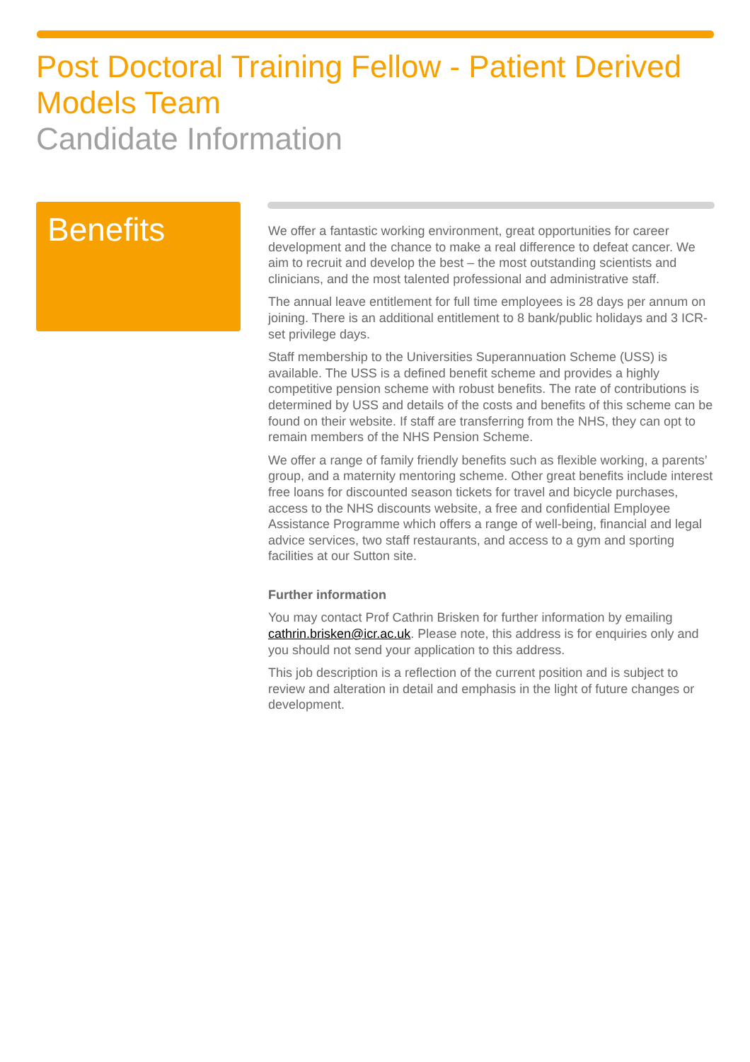Post Doctoral Training Fellow - Patient Derived Models Team
Candidate Information
Benefits
We offer a fantastic working environment, great opportunities for career development and the chance to make a real difference to defeat cancer. We aim to recruit and develop the best – the most outstanding scientists and clinicians, and the most talented professional and administrative staff.
The annual leave entitlement for full time employees is 28 days per annum on joining. There is an additional entitlement to 8 bank/public holidays and 3 ICR-set privilege days.
Staff membership to the Universities Superannuation Scheme (USS) is available. The USS is a defined benefit scheme and provides a highly competitive pension scheme with robust benefits. The rate of contributions is determined by USS and details of the costs and benefits of this scheme can be found on their website. If staff are transferring from the NHS, they can opt to remain members of the NHS Pension Scheme.
We offer a range of family friendly benefits such as flexible working, a parents’ group, and a maternity mentoring scheme. Other great benefits include interest free loans for discounted season tickets for travel and bicycle purchases, access to the NHS discounts website, a free and confidential Employee Assistance Programme which offers a range of well-being, financial and legal advice services, two staff restaurants, and access to a gym and sporting facilities at our Sutton site.
Further information
You may contact Prof Cathrin Brisken for further information by emailing cathrin.brisken@icr.ac.uk. Please note, this address is for enquiries only and you should not send your application to this address.
This job description is a reflection of the current position and is subject to review and alteration in detail and emphasis in the light of future changes or development.